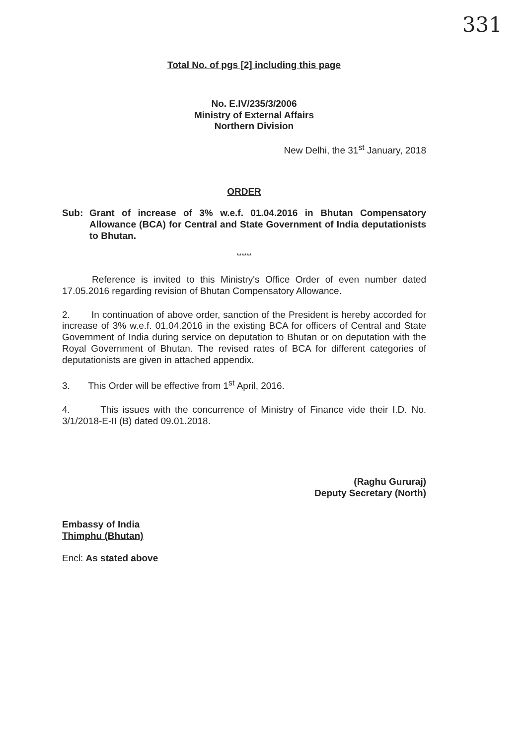331
Total No. of pgs [2] including this page
No. E.IV/235/3/2006
Ministry of External Affairs
Northern Division
New Delhi, the 31<sup>st</sup> January, 2018
ORDER
Sub:
Grant of increase of 3% w.e.f. 01.04.2016 in Bhutan Compensatory Allowance (BCA) for Central and State Government of India deputationists to Bhutan.
******
Reference is invited to this Ministry's Office Order of even number dated 17.05.2016 regarding revision of Bhutan Compensatory Allowance.
2. In continuation of above order, sanction of the President is hereby accorded for increase of 3% w.e.f. 01.04.2016 in the existing BCA for officers of Central and State Government of India during service on deputation to Bhutan or on deputation with the Royal Government of Bhutan. The revised rates of BCA for different categories of deputationists are given in attached appendix.
3. This Order will be effective from 1<sup>st</sup> April, 2016.
4. This issues with the concurrence of Ministry of Finance vide their I.D. No. 3/1/2018-E-II (B) dated 09.01.2018.
(Raghu Gururaj)
Deputy Secretary (North)
Embassy of India
Thimphu (Bhutan)
Encl: As stated above